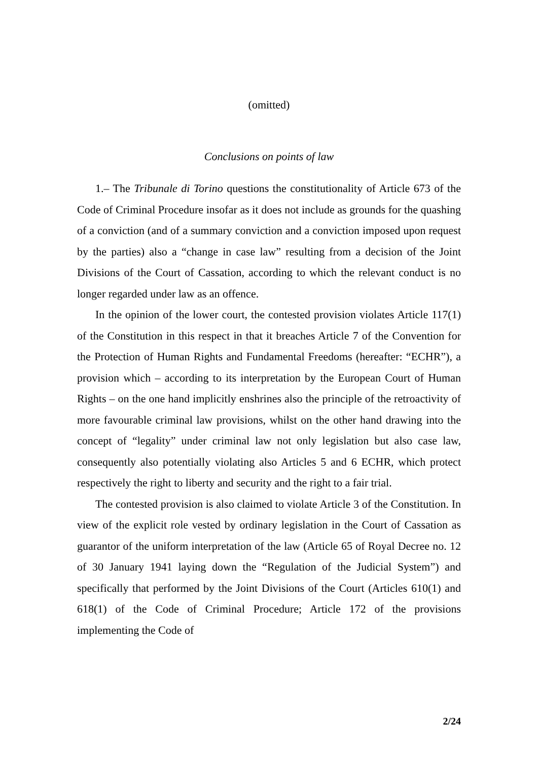(omitted)
Conclusions on points of law
1.– The Tribunale di Torino questions the constitutionality of Article 673 of the Code of Criminal Procedure insofar as it does not include as grounds for the quashing of a conviction (and of a summary conviction and a conviction imposed upon request by the parties) also a “change in case law” resulting from a decision of the Joint Divisions of the Court of Cassation, according to which the relevant conduct is no longer regarded under law as an offence.
In the opinion of the lower court, the contested provision violates Article 117(1) of the Constitution in this respect in that it breaches Article 7 of the Convention for the Protection of Human Rights and Fundamental Freedoms (hereafter: “ECHR”), a provision which – according to its interpretation by the European Court of Human Rights – on the one hand implicitly enshrines also the principle of the retroactivity of more favourable criminal law provisions, whilst on the other hand drawing into the concept of “legality” under criminal law not only legislation but also case law, consequently also potentially violating also Articles 5 and 6 ECHR, which protect respectively the right to liberty and security and the right to a fair trial.
The contested provision is also claimed to violate Article 3 of the Constitution. In view of the explicit role vested by ordinary legislation in the Court of Cassation as guarantor of the uniform interpretation of the law (Article 65 of Royal Decree no. 12 of 30 January 1941 laying down the “Regulation of the Judicial System”) and specifically that performed by the Joint Divisions of the Court (Articles 610(1) and 618(1) of the Code of Criminal Procedure; Article 172 of the provisions implementing the Code of
2/24